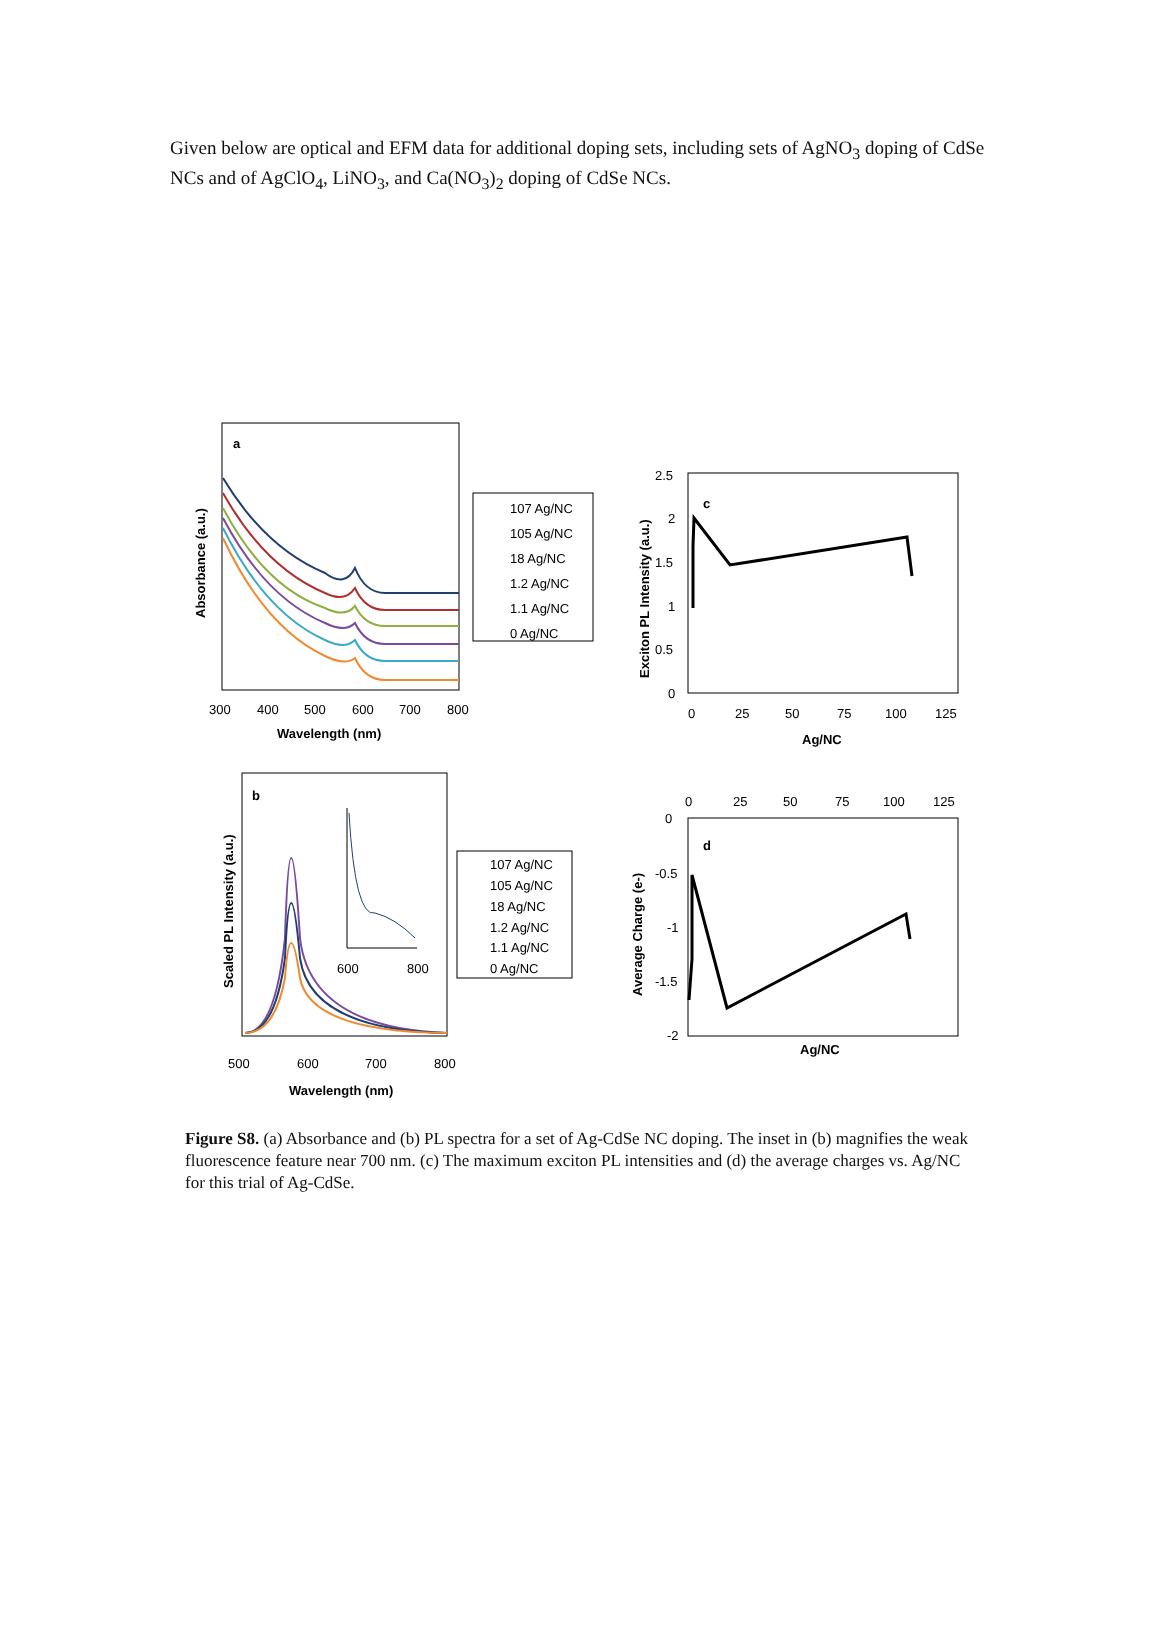Given below are optical and EFM data for additional doping sets, including sets of AgNO<sub>3</sub> doping of CdSe NCs and of AgClO<sub>4</sub>, LiNO<sub>3</sub>, and Ca(NO<sub>3</sub>)<sub>2</sub> doping of CdSe NCs.
a
Absorbance (a.u.)
300
400
500
600
700
800
Wavelength (nm)
107 Ag/NC
105 Ag/NC
18 Ag/NC
1.2 Ag/NC
1.1 Ag/NC
0 Ag/NC
c
Exciton PL Intensity (a.u.)
2.5
2
1.5
1
0.5
0
0
25
50
75
100
125
Ag/NC
b
Scaled PL Intensity (a.u.)
500
600
700
800
Wavelength (nm)
600
800
107 Ag/NC
105 Ag/NC
18 Ag/NC
1.2 Ag/NC
1.1 Ag/NC
0 Ag/NC
d
Average Charge (e-)
0
25
50
75
100
125
0
-0.5
-1
-1.5
-2
Ag/NC
Figure S8. (a) Absorbance and (b) PL spectra for a set of Ag-CdSe NC doping. The inset in (b) magnifies the weak fluorescence feature near 700 nm. (c) The maximum exciton PL intensities and (d) the average charges vs. Ag/NC for this trial of Ag-CdSe.